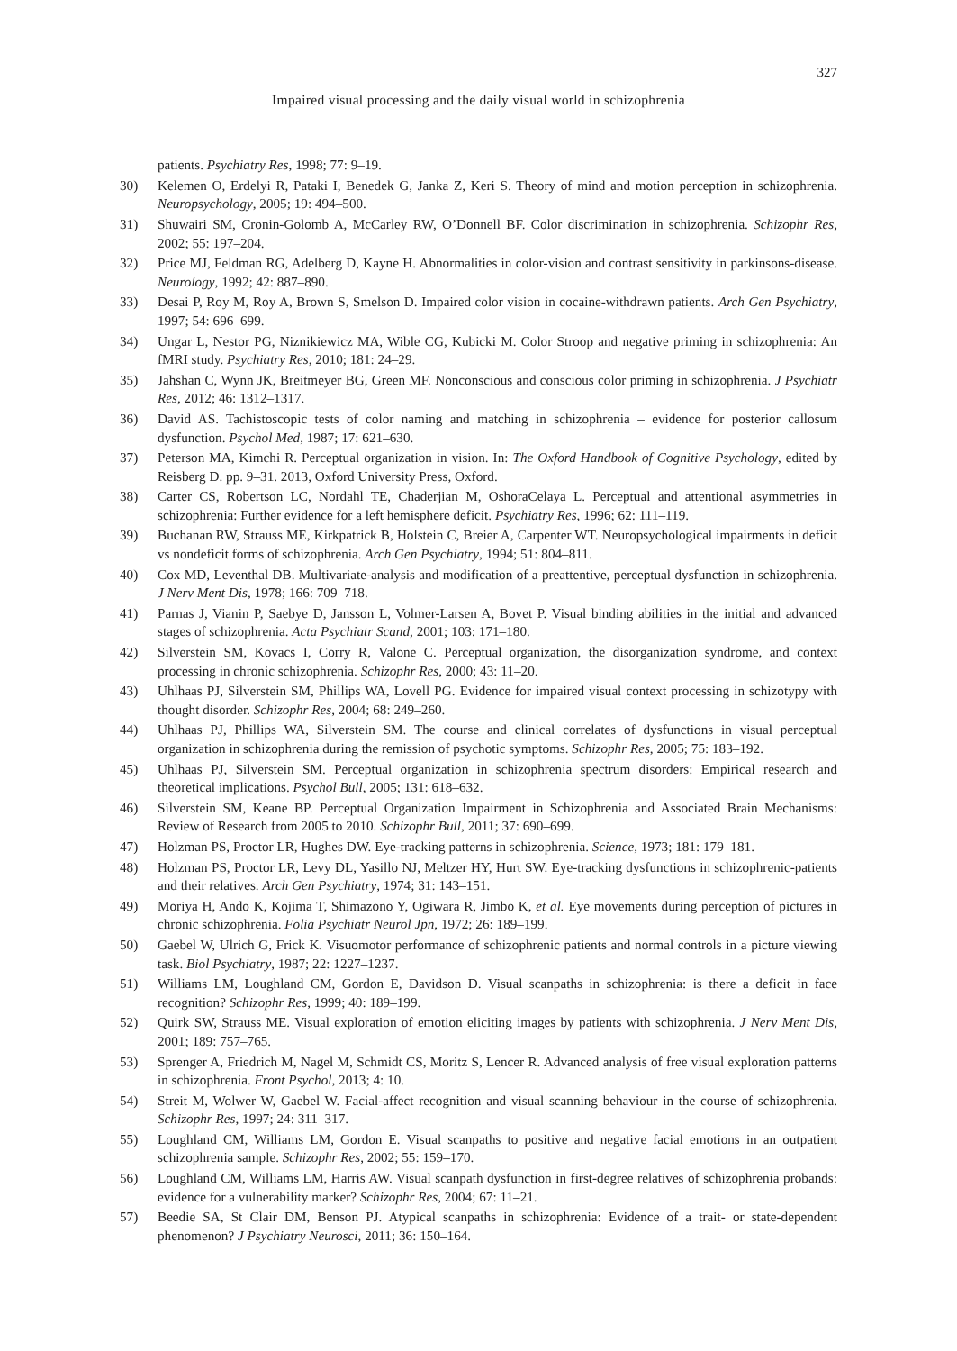327
Impaired visual processing and the daily visual world in schizophrenia
patients. Psychiatry Res, 1998; 77: 9–19.
30) Kelemen O, Erdelyi R, Pataki I, Benedek G, Janka Z, Keri S. Theory of mind and motion perception in schizophrenia. Neuropsychology, 2005; 19: 494–500.
31) Shuwairi SM, Cronin-Golomb A, McCarley RW, O’Donnell BF. Color discrimination in schizophrenia. Schizophr Res, 2002; 55: 197–204.
32) Price MJ, Feldman RG, Adelberg D, Kayne H. Abnormalities in color-vision and contrast sensitivity in parkinsons-disease. Neurology, 1992; 42: 887–890.
33) Desai P, Roy M, Roy A, Brown S, Smelson D. Impaired color vision in cocaine-withdrawn patients. Arch Gen Psychiatry, 1997; 54: 696–699.
34) Ungar L, Nestor PG, Niznikiewicz MA, Wible CG, Kubicki M. Color Stroop and negative priming in schizophrenia: An fMRI study. Psychiatry Res, 2010; 181: 24–29.
35) Jahshan C, Wynn JK, Breitmeyer BG, Green MF. Nonconscious and conscious color priming in schizophrenia. J Psychiatr Res, 2012; 46: 1312–1317.
36) David AS. Tachistoscopic tests of color naming and matching in schizophrenia – evidence for posterior callosum dysfunction. Psychol Med, 1987; 17: 621–630.
37) Peterson MA, Kimchi R. Perceptual organization in vision. In: The Oxford Handbook of Cognitive Psychology, edited by Reisberg D. pp. 9–31. 2013, Oxford University Press, Oxford.
38) Carter CS, Robertson LC, Nordahl TE, Chaderjian M, OshoraCelaya L. Perceptual and attentional asymmetries in schizophrenia: Further evidence for a left hemisphere deficit. Psychiatry Res, 1996; 62: 111–119.
39) Buchanan RW, Strauss ME, Kirkpatrick B, Holstein C, Breier A, Carpenter WT. Neuropsychological impairments in deficit vs nondeficit forms of schizophrenia. Arch Gen Psychiatry, 1994; 51: 804–811.
40) Cox MD, Leventhal DB. Multivariate-analysis and modification of a preattentive, perceptual dysfunction in schizophrenia. J Nerv Ment Dis, 1978; 166: 709–718.
41) Parnas J, Vianin P, Saebye D, Jansson L, Volmer-Larsen A, Bovet P. Visual binding abilities in the initial and advanced stages of schizophrenia. Acta Psychiatr Scand, 2001; 103: 171–180.
42) Silverstein SM, Kovacs I, Corry R, Valone C. Perceptual organization, the disorganization syndrome, and context processing in chronic schizophrenia. Schizophr Res, 2000; 43: 11–20.
43) Uhlhaas PJ, Silverstein SM, Phillips WA, Lovell PG. Evidence for impaired visual context processing in schizotypy with thought disorder. Schizophr Res, 2004; 68: 249–260.
44) Uhlhaas PJ, Phillips WA, Silverstein SM. The course and clinical correlates of dysfunctions in visual perceptual organization in schizophrenia during the remission of psychotic symptoms. Schizophr Res, 2005; 75: 183–192.
45) Uhlhaas PJ, Silverstein SM. Perceptual organization in schizophrenia spectrum disorders: Empirical research and theoretical implications. Psychol Bull, 2005; 131: 618–632.
46) Silverstein SM, Keane BP. Perceptual Organization Impairment in Schizophrenia and Associated Brain Mechanisms: Review of Research from 2005 to 2010. Schizophr Bull, 2011; 37: 690–699.
47) Holzman PS, Proctor LR, Hughes DW. Eye-tracking patterns in schizophrenia. Science, 1973; 181: 179–181.
48) Holzman PS, Proctor LR, Levy DL, Yasillo NJ, Meltzer HY, Hurt SW. Eye-tracking dysfunctions in schizophrenic-patients and their relatives. Arch Gen Psychiatry, 1974; 31: 143–151.
49) Moriya H, Ando K, Kojima T, Shimazono Y, Ogiwara R, Jimbo K, et al. Eye movements during perception of pictures in chronic schizophrenia. Folia Psychiatr Neurol Jpn, 1972; 26: 189–199.
50) Gaebel W, Ulrich G, Frick K. Visuomotor performance of schizophrenic patients and normal controls in a picture viewing task. Biol Psychiatry, 1987; 22: 1227–1237.
51) Williams LM, Loughland CM, Gordon E, Davidson D. Visual scanpaths in schizophrenia: is there a deficit in face recognition? Schizophr Res, 1999; 40: 189–199.
52) Quirk SW, Strauss ME. Visual exploration of emotion eliciting images by patients with schizophrenia. J Nerv Ment Dis, 2001; 189: 757–765.
53) Sprenger A, Friedrich M, Nagel M, Schmidt CS, Moritz S, Lencer R. Advanced analysis of free visual exploration patterns in schizophrenia. Front Psychol, 2013; 4: 10.
54) Streit M, Wolwer W, Gaebel W. Facial-affect recognition and visual scanning behaviour in the course of schizophrenia. Schizophr Res, 1997; 24: 311–317.
55) Loughland CM, Williams LM, Gordon E. Visual scanpaths to positive and negative facial emotions in an outpatient schizophrenia sample. Schizophr Res, 2002; 55: 159–170.
56) Loughland CM, Williams LM, Harris AW. Visual scanpath dysfunction in first-degree relatives of schizophrenia probands: evidence for a vulnerability marker? Schizophr Res, 2004; 67: 11–21.
57) Beedie SA, St Clair DM, Benson PJ. Atypical scanpaths in schizophrenia: Evidence of a trait- or state-dependent phenomenon? J Psychiatry Neurosci, 2011; 36: 150–164.